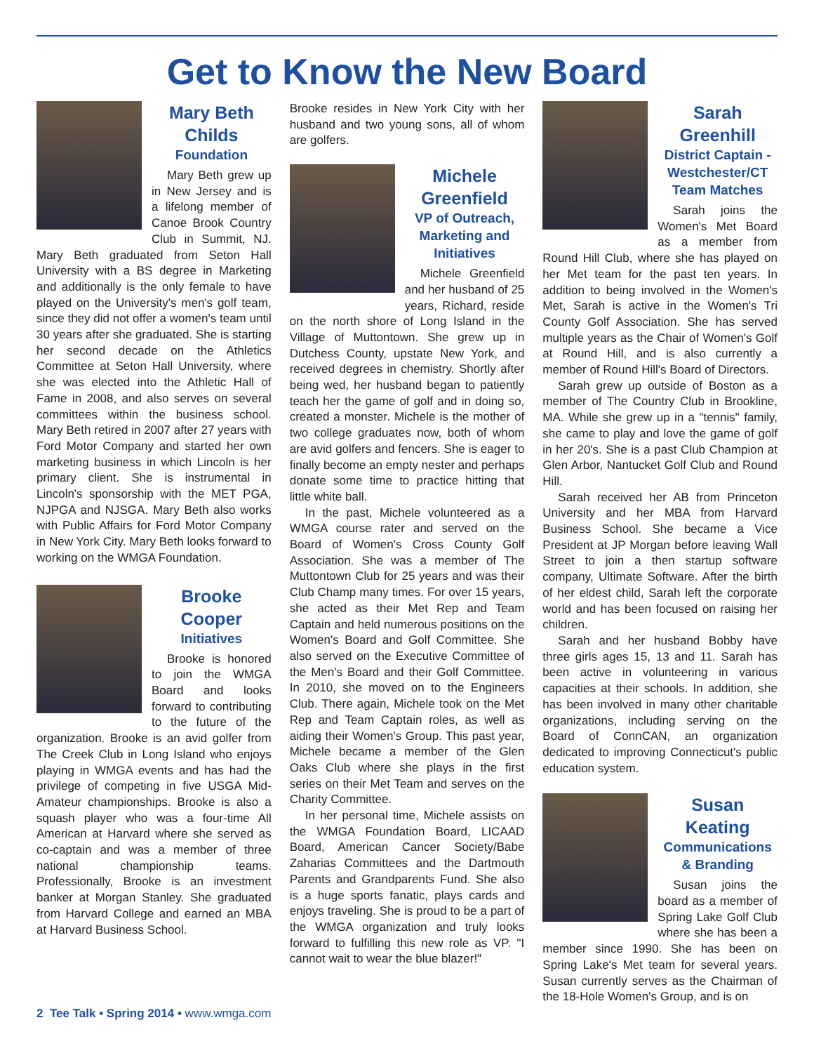Get to Know the New Board
Mary Beth Childs
Foundation
Mary Beth grew up in New Jersey and is a lifelong member of Canoe Brook Country Club in Summit, NJ. Mary Beth graduated from Seton Hall University with a BS degree in Marketing and additionally is the only female to have played on the University's men's golf team, since they did not offer a women's team until 30 years after she graduated. She is starting her second decade on the Athletics Committee at Seton Hall University, where she was elected into the Athletic Hall of Fame in 2008, and also serves on several committees within the business school. Mary Beth retired in 2007 after 27 years with Ford Motor Company and started her own marketing business in which Lincoln is her primary client. She is instrumental in Lincoln's sponsorship with the MET PGA, NJPGA and NJSGA. Mary Beth also works with Public Affairs for Ford Motor Company in New York City. Mary Beth looks forward to working on the WMGA Foundation.
Brooke Cooper
Initiatives
Brooke is honored to join the WMGA Board and looks forward to contributing to the future of the organization. Brooke is an avid golfer from The Creek Club in Long Island who enjoys playing in WMGA events and has had the privilege of competing in five USGA Mid-Amateur championships. Brooke is also a squash player who was a four-time All American at Harvard where she served as co-captain and was a member of three national championship teams. Professionally, Brooke is an investment banker at Morgan Stanley. She graduated from Harvard College and earned an MBA at Harvard Business School.
Brooke resides in New York City with her husband and two young sons, all of whom are golfers.
Michele Greenfield
VP of Outreach, Marketing and Initiatives
Michele Greenfield and her husband of 25 years, Richard, reside on the north shore of Long Island in the Village of Muttontown. She grew up in Dutchess County, upstate New York, and received degrees in chemistry. Shortly after being wed, her husband began to patiently teach her the game of golf and in doing so, created a monster. Michele is the mother of two college graduates now, both of whom are avid golfers and fencers. She is eager to finally become an empty nester and perhaps donate some time to practice hitting that little white ball.
In the past, Michele volunteered as a WMGA course rater and served on the Board of Women's Cross County Golf Association. She was a member of The Muttontown Club for 25 years and was their Club Champ many times. For over 15 years, she acted as their Met Rep and Team Captain and held numerous positions on the Women's Board and Golf Committee. She also served on the Executive Committee of the Men's Board and their Golf Committee. In 2010, she moved on to the Engineers Club. There again, Michele took on the Met Rep and Team Captain roles, as well as aiding their Women's Group. This past year, Michele became a member of the Glen Oaks Club where she plays in the first series on their Met Team and serves on the Charity Committee.
In her personal time, Michele assists on the WMGA Foundation Board, LICAAD Board, American Cancer Society/Babe Zaharias Committees and the Dartmouth Parents and Grandparents Fund. She also is a huge sports fanatic, plays cards and enjoys traveling. She is proud to be a part of the WMGA organization and truly looks forward to fulfilling this new role as VP. "I cannot wait to wear the blue blazer!"
Sarah Greenhill
District Captain - Westchester/CT Team Matches
Sarah joins the Women's Met Board as a member from Round Hill Club, where she has played on her Met team for the past ten years. In addition to being involved in the Women's Met, Sarah is active in the Women's Tri County Golf Association. She has served multiple years as the Chair of Women's Golf at Round Hill, and is also currently a member of Round Hill's Board of Directors.
Sarah grew up outside of Boston as a member of The Country Club in Brookline, MA. While she grew up in a "tennis" family, she came to play and love the game of golf in her 20's. She is a past Club Champion at Glen Arbor, Nantucket Golf Club and Round Hill.
Sarah received her AB from Princeton University and her MBA from Harvard Business School. She became a Vice President at JP Morgan before leaving Wall Street to join a then startup software company, Ultimate Software. After the birth of her eldest child, Sarah left the corporate world and has been focused on raising her children.
Sarah and her husband Bobby have three girls ages 15, 13 and 11. Sarah has been active in volunteering in various capacities at their schools. In addition, she has been involved in many other charitable organizations, including serving on the Board of ConnCAN, an organization dedicated to improving Connecticut's public education system.
Susan Keating
Communications & Branding
Susan joins the board as a member of Spring Lake Golf Club where she has been a member since 1990. She has been on Spring Lake's Met team for several years. Susan currently serves as the Chairman of the 18-Hole Women's Group, and is on
2 Tee Talk • Spring 2014 • www.wmga.com